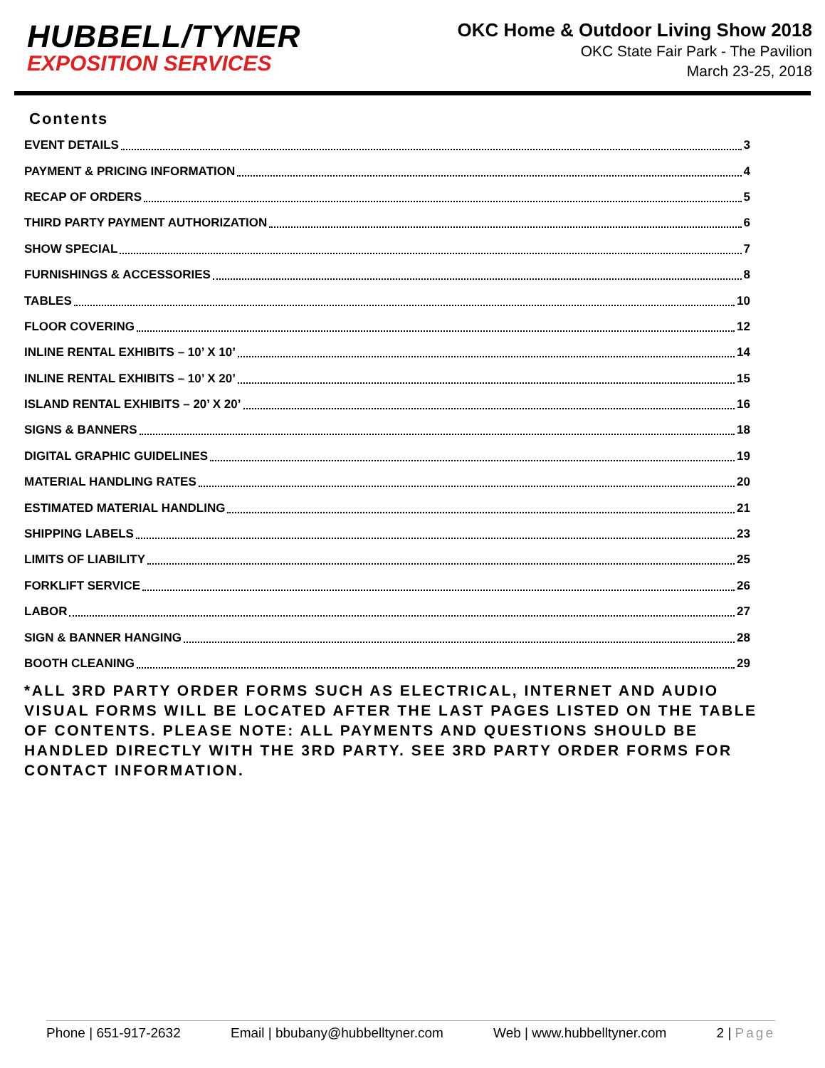HUBBELL/TYNER
EXPOSITION SERVICES
OKC Home & Outdoor Living Show 2018
OKC State Fair Park - The Pavilion
March 23-25, 2018
Contents
EVENT DETAILS 3
PAYMENT & PRICING INFORMATION 4
RECAP OF ORDERS 5
THIRD PARTY PAYMENT AUTHORIZATION 6
SHOW SPECIAL 7
FURNISHINGS & ACCESSORIES 8
TABLES 10
FLOOR COVERING 12
INLINE RENTAL EXHIBITS – 10’ X 10’ 14
INLINE RENTAL EXHIBITS – 10’ X 20’ 15
ISLAND RENTAL EXHIBITS – 20’ X 20’ 16
SIGNS & BANNERS 18
DIGITAL GRAPHIC GUIDELINES 19
MATERIAL HANDLING RATES 20
ESTIMATED MATERIAL HANDLING 21
SHIPPING LABELS 23
LIMITS OF LIABILITY 25
FORKLIFT SERVICE 26
LABOR 27
SIGN & BANNER HANGING 28
BOOTH CLEANING 29
*ALL 3RD PARTY ORDER FORMS SUCH AS ELECTRICAL, INTERNET AND AUDIO VISUAL FORMS WILL BE LOCATED AFTER THE LAST PAGES LISTED ON THE TABLE OF CONTENTS. PLEASE NOTE: ALL PAYMENTS AND QUESTIONS SHOULD BE HANDLED DIRECTLY WITH THE 3RD PARTY. SEE 3RD PARTY ORDER FORMS FOR CONTACT INFORMATION.
Phone | 651-917-2632 Email | bbubany@hubbelltyner.com Web | www.hubbelltyner.com 2 | Page